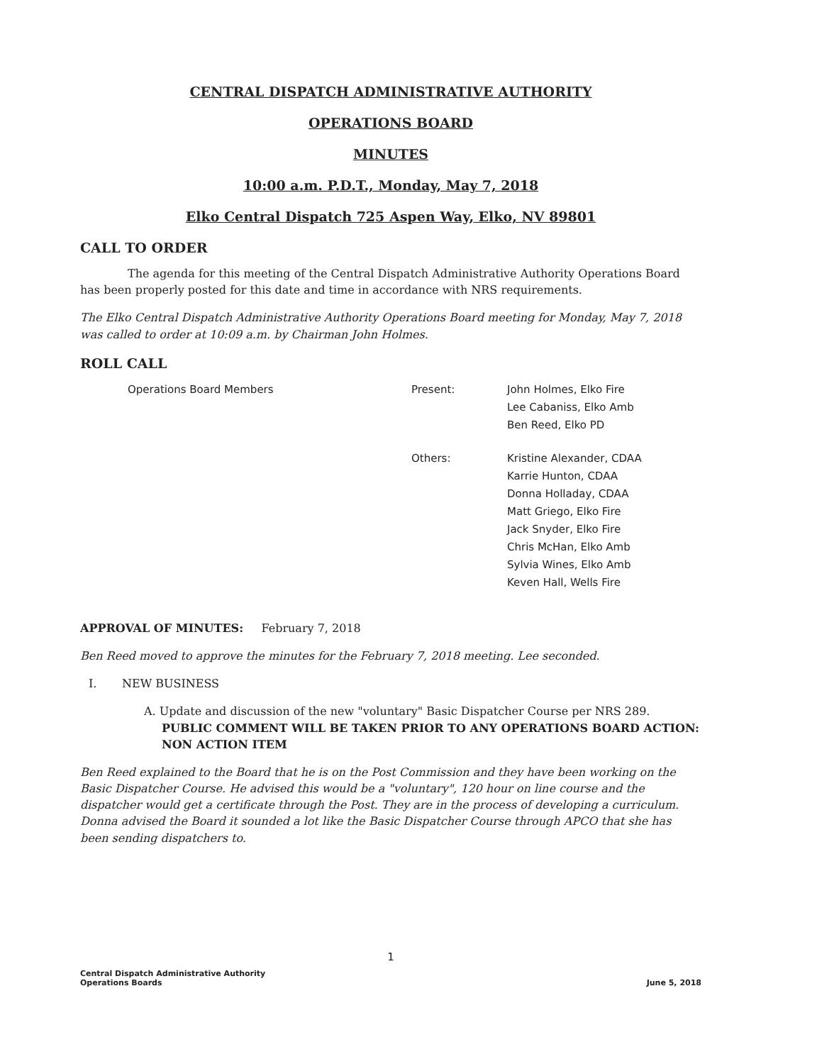CENTRAL DISPATCH ADMINISTRATIVE AUTHORITY
OPERATIONS BOARD
MINUTES
10:00 a.m. P.D.T., Monday, May 7, 2018
Elko Central Dispatch 725 Aspen Way, Elko, NV 89801
CALL TO ORDER
The agenda for this meeting of the Central Dispatch Administrative Authority Operations Board has been properly posted for this date and time in accordance with NRS requirements.
The Elko Central Dispatch Administrative Authority Operations Board meeting for Monday, May 7, 2018 was called to order at 10:09 a.m. by Chairman John Holmes.
ROLL CALL
Operations Board Members Present: John Holmes, Elko Fire
Lee Cabaniss, Elko Amb
Ben Reed, Elko PD
Others: Kristine Alexander, CDAA
Karrie Hunton, CDAA
Donna Holladay, CDAA
Matt Griego, Elko Fire
Jack Snyder, Elko Fire
Chris McHan, Elko Amb
Sylvia Wines, Elko Amb
Keven Hall, Wells Fire
APPROVAL OF MINUTES: February 7, 2018
Ben Reed moved to approve the minutes for the February 7, 2018 meeting. Lee seconded.
I. NEW BUSINESS
A. Update and discussion of the new "voluntary" Basic Dispatcher Course per NRS 289. PUBLIC COMMENT WILL BE TAKEN PRIOR TO ANY OPERATIONS BOARD ACTION: NON ACTION ITEM
Ben Reed explained to the Board that he is on the Post Commission and they have been working on the Basic Dispatcher Course. He advised this would be a "voluntary", 120 hour on line course and the dispatcher would get a certificate through the Post. They are in the process of developing a curriculum. Donna advised the Board it sounded a lot like the Basic Dispatcher Course through APCO that she has been sending dispatchers to.
1
Central Dispatch Administrative Authority
Operations Boards
June 5, 2018